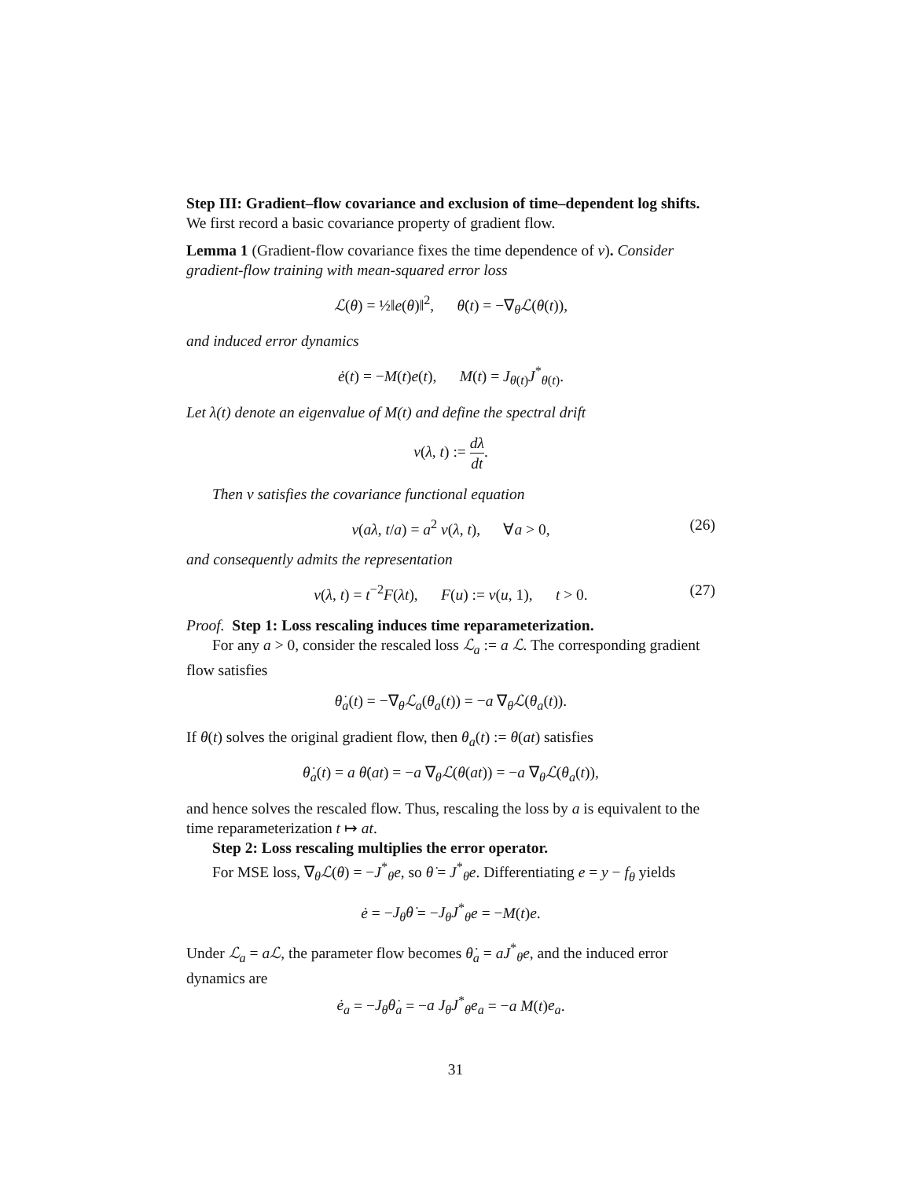Step III: Gradient–flow covariance and exclusion of time–dependent log shifts. We first record a basic covariance property of gradient flow.
Lemma 1 (Gradient-flow covariance fixes the time dependence of v). Consider gradient-flow training with mean-squared error loss
ℒ(θ) = ½‖e(θ)‖<sup>2</sup>, θ̇(t) = −∇<sub>θ</sub>ℒ(θ(t)),
and induced error dynamics
ė(t) = −M(t)e(t), M(t) = J<sub>θ(t)</sub>J<sup>*</sup><sub>θ(t)</sub>.
Let λ(t) denote an eigenvalue of M(t) and define the spectral drift
v(λ, t) := dλ dt.
Then v satisfies the covariance functional equation
v(aλ, t/a) = a<sup>2</sup> v(λ, t), ∀a > 0, (26)
and consequently admits the representation
v(λ, t) = t<sup>−2</sup>F(λt), F(u) := v(u, 1), t > 0. (27)
Proof. Step 1: Loss rescaling induces time reparameterization.
For any a > 0, consider the rescaled loss ℒ<sub>a</sub> := a ℒ. The corresponding gradient flow satisfies
θ̇<sub>a</sub>(t) = −∇<sub>θ</sub>ℒ<sub>a</sub>(θ<sub>a</sub>(t)) = −a ∇<sub>θ</sub>ℒ(θ<sub>a</sub>(t)).
If θ(t) solves the original gradient flow, then θ<sub>a</sub>(t) := θ(at) satisfies
θ̇<sub>a</sub>(t) = a θ̇(at) = −a ∇<sub>θ</sub>ℒ(θ(at)) = −a ∇<sub>θ</sub>ℒ(θ<sub>a</sub>(t)),
and hence solves the rescaled flow. Thus, rescaling the loss by a is equivalent to the time reparameterization t ↦ at.
Step 2: Loss rescaling multiplies the error operator.
For MSE loss, ∇<sub>θ</sub>ℒ(θ) = −J<sup>*</sup><sub>θ</sub>e, so θ̇ = J<sup>*</sup><sub>θ</sub>e. Differentiating e = y − f<sub>θ</sub> yields
ė = −J<sub>θ</sub>θ̇ = −J<sub>θ</sub>J<sup>*</sup><sub>θ</sub>e = −M(t)e.
Under ℒ<sub>a</sub> = aℒ, the parameter flow becomes θ̇<sub>a</sub> = aJ<sup>*</sup><sub>θ</sub>e, and the induced error dynamics are
ė<sub>a</sub> = −J<sub>θ</sub>θ̇<sub>a</sub> = −a J<sub>θ</sub>J<sup>*</sup><sub>θ</sub>e<sub>a</sub> = −a M(t)e<sub>a</sub>.
31